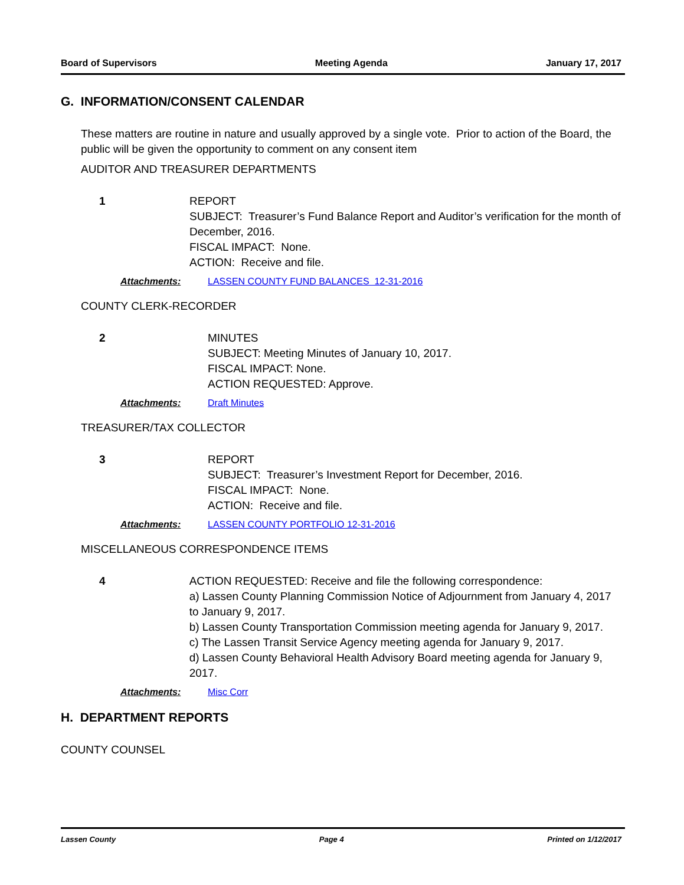Board of Supervisors Meeting Agenda January 17, 2017
G. INFORMATION/CONSENT CALENDAR
These matters are routine in nature and usually approved by a single vote. Prior to action of the Board, the public will be given the opportunity to comment on any consent item
AUDITOR AND TREASURER DEPARTMENTS
1 REPORT
SUBJECT: Treasurer’s Fund Balance Report and Auditor’s verification for the month of December, 2016.
FISCAL IMPACT: None.
ACTION: Receive and file.
Attachments: LASSEN COUNTY FUND BALANCES 12-31-2016
COUNTY CLERK-RECORDER
2 MINUTES
SUBJECT: Meeting Minutes of January 10, 2017.
FISCAL IMPACT: None.
ACTION REQUESTED: Approve.
Attachments: Draft Minutes
TREASURER/TAX COLLECTOR
3 REPORT
SUBJECT: Treasurer’s Investment Report for December, 2016.
FISCAL IMPACT: None.
ACTION: Receive and file.
Attachments: LASSEN COUNTY PORTFOLIO 12-31-2016
MISCELLANEOUS CORRESPONDENCE ITEMS
4 ACTION REQUESTED: Receive and file the following correspondence:
a) Lassen County Planning Commission Notice of Adjournment from January 4, 2017 to January 9, 2017.
b) Lassen County Transportation Commission meeting agenda for January 9, 2017.
c) The Lassen Transit Service Agency meeting agenda for January 9, 2017.
d) Lassen County Behavioral Health Advisory Board meeting agenda for January 9, 2017.
Attachments: Misc Corr
H. DEPARTMENT REPORTS
COUNTY COUNSEL
Lassen County Page 4 Printed on 1/12/2017